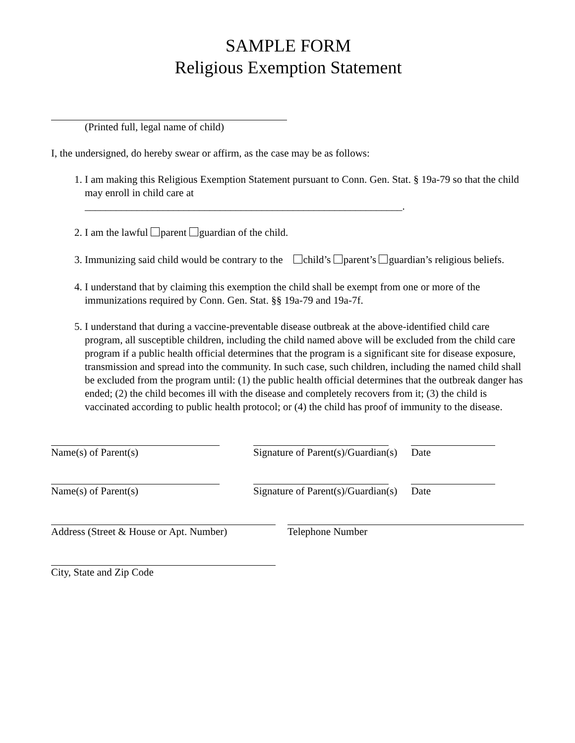SAMPLE FORM
Religious Exemption Statement
(Printed full, legal name of child)
I, the undersigned, do hereby swear or affirm, as the case may be as follows:
1. I am making this Religious Exemption Statement pursuant to Conn. Gen. Stat. § 19a-79 so that the child may enroll in child care at
_____________________________________________________________.
2. I am the lawful parent guardian of the child.
3. Immunizing said child would be contrary to the child’s parent’s guardian’s religious beliefs.
4. I understand that by claiming this exemption the child shall be exempt from one or more of the immunizations required by Conn. Gen. Stat. §§ 19a-79 and 19a-7f.
5. I understand that during a vaccine-preventable disease outbreak at the above-identified child care program, all susceptible children, including the child named above will be excluded from the child care program if a public health official determines that the program is a significant site for disease exposure, transmission and spread into the community. In such case, such children, including the named child shall be excluded from the program until: (1) the public health official determines that the outbreak danger has ended; (2) the child becomes ill with the disease and completely recovers from it; (3) the child is vaccinated according to public health protocol; or (4) the child has proof of immunity to the disease.
Name(s) of Parent(s) Signature of Parent(s)/Guardian(s)
Date
Name(s) of Parent(s) Signature of Parent(s)/Guardian(s)
Date
Address (Street & House or Apt. Number)
Telephone Number
City, State and Zip Code